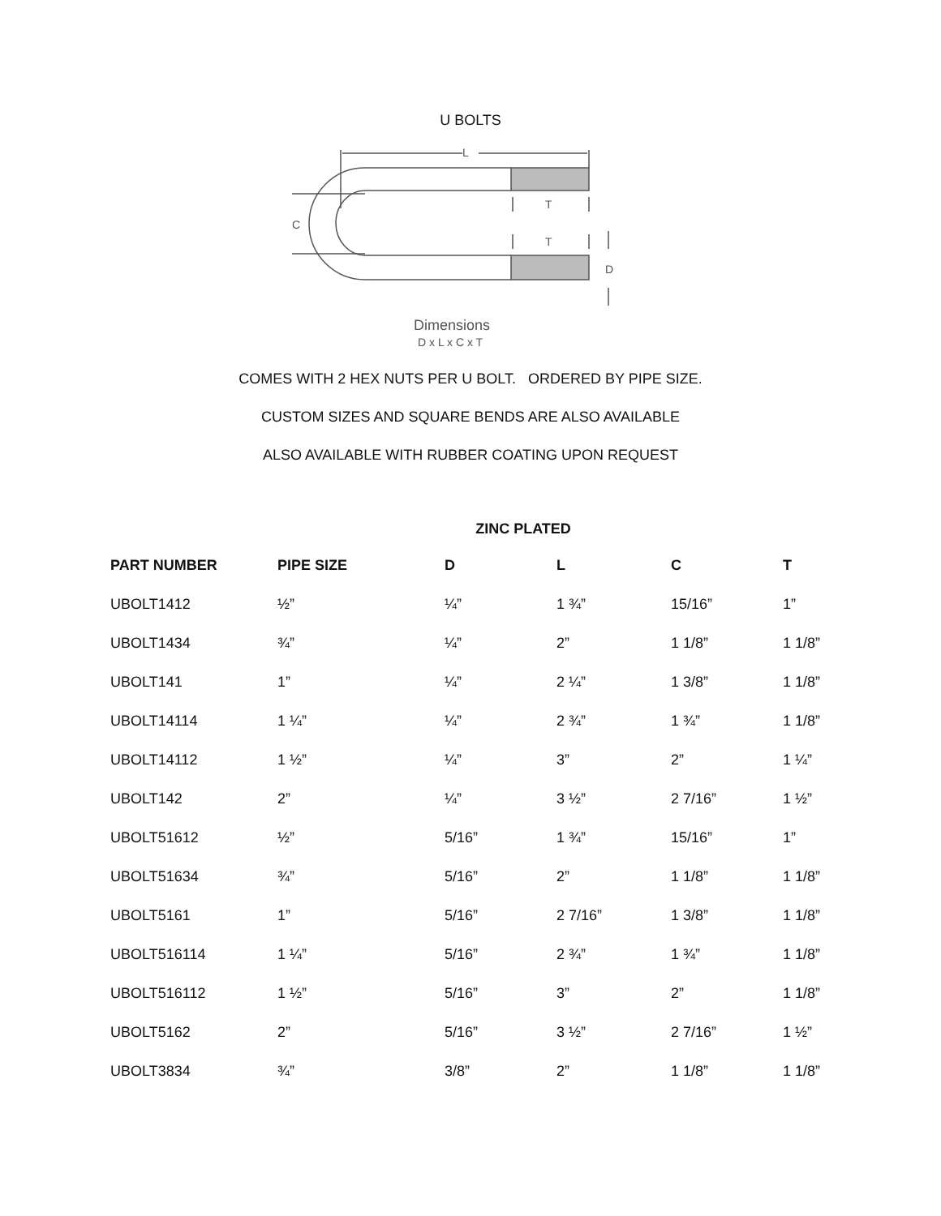U BOLTS
L
C
T
T
D
Dimensions
D x L x C x T
COMES WITH 2 HEX NUTS PER U BOLT. ORDERED BY PIPE SIZE.
CUSTOM SIZES AND SQUARE BENDS ARE ALSO AVAILABLE
ALSO AVAILABLE WITH RUBBER COATING UPON REQUEST
ZINC PLATED
| PART NUMBER | PIPE SIZE | D | L | C | T |
| --- | --- | --- | --- | --- | --- |
| UBOLT1412 | ½” | ¼” | 1 ¾” | 15/16” | 1” |
| UBOLT1434 | ¾” | ¼” | 2” | 1 1/8” | 1 1/8” |
| UBOLT141 | 1” | ¼” | 2 ¼” | 1 3/8” | 1 1/8” |
| UBOLT14114 | 1 ¼” | ¼” | 2 ¾” | 1 ¾” | 1 1/8” |
| UBOLT14112 | 1 ½” | ¼” | 3” | 2” | 1 ¼” |
| UBOLT142 | 2” | ¼” | 3 ½” | 2 7/16” | 1 ½” |
| UBOLT51612 | ½” | 5/16” | 1 ¾” | 15/16” | 1” |
| UBOLT51634 | ¾” | 5/16” | 2” | 1 1/8” | 1 1/8” |
| UBOLT5161 | 1” | 5/16” | 2 7/16” | 1 3/8” | 1 1/8” |
| UBOLT516114 | 1 ¼” | 5/16” | 2 ¾” | 1 ¾” | 1 1/8” |
| UBOLT516112 | 1 ½” | 5/16” | 3” | 2” | 1 1/8” |
| UBOLT5162 | 2” | 5/16” | 3 ½” | 2 7/16” | 1 ½” |
| UBOLT3834 | ¾” | 3/8” | 2” | 1 1/8” | 1 1/8” |